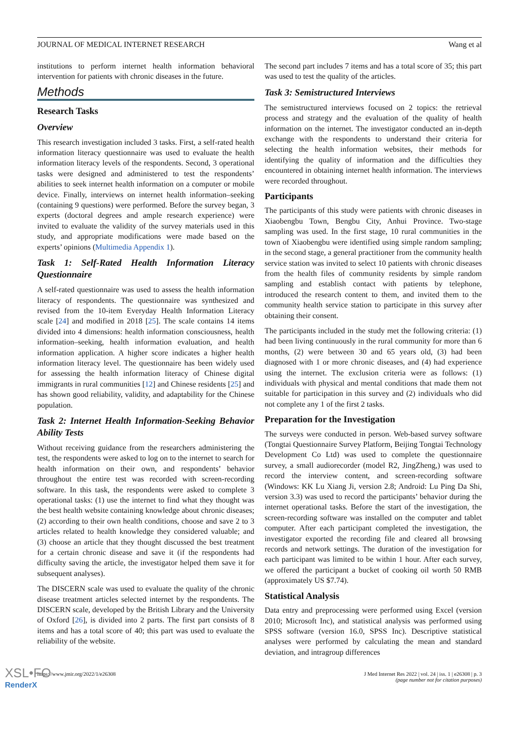JOURNAL OF MEDICAL INTERNET RESEARCH Wang et al
institutions to perform internet health information behavioral intervention for patients with chronic diseases in the future.
Methods
Research Tasks
Overview
This research investigation included 3 tasks. First, a self-rated health information literacy questionnaire was used to evaluate the health information literacy levels of the respondents. Second, 3 operational tasks were designed and administered to test the respondents’ abilities to seek internet health information on a computer or mobile device. Finally, interviews on internet health information–seeking (containing 9 questions) were performed. Before the survey began, 3 experts (doctoral degrees and ample research experience) were invited to evaluate the validity of the survey materials used in this study, and appropriate modifications were made based on the experts’ opinions (Multimedia Appendix 1).
Task 1: Self-Rated Health Information Literacy Questionnaire
A self-rated questionnaire was used to assess the health information literacy of respondents. The questionnaire was synthesized and revised from the 10-item Everyday Health Information Literacy scale [24] and modified in 2018 [25]. The scale contains 14 items divided into 4 dimensions: health information consciousness, health information–seeking, health information evaluation, and health information application. A higher score indicates a higher health information literacy level. The questionnaire has been widely used for assessing the health information literacy of Chinese digital immigrants in rural communities [12] and Chinese residents [25] and has shown good reliability, validity, and adaptability for the Chinese population.
Task 2: Internet Health Information-Seeking Behavior Ability Tests
Without receiving guidance from the researchers administering the test, the respondents were asked to log on to the internet to search for health information on their own, and respondents’ behavior throughout the entire test was recorded with screen-recording software. In this task, the respondents were asked to complete 3 operational tasks: (1) use the internet to find what they thought was the best health website containing knowledge about chronic diseases; (2) according to their own health conditions, choose and save 2 to 3 articles related to health knowledge they considered valuable; and (3) choose an article that they thought discussed the best treatment for a certain chronic disease and save it (if the respondents had difficulty saving the article, the investigator helped them save it for subsequent analyses).
The DISCERN scale was used to evaluate the quality of the chronic disease treatment articles selected internet by the respondents. The DISCERN scale, developed by the British Library and the University of Oxford [26], is divided into 2 parts. The first part consists of 8 items and has a total score of 40; this part was used to evaluate the reliability of the website.
The second part includes 7 items and has a total score of 35; this part was used to test the quality of the articles.
Task 3: Semistructured Interviews
The semistructured interviews focused on 2 topics: the retrieval process and strategy and the evaluation of the quality of health information on the internet. The investigator conducted an in-depth exchange with the respondents to understand their criteria for selecting the health information websites, their methods for identifying the quality of information and the difficulties they encountered in obtaining internet health information. The interviews were recorded throughout.
Participants
The participants of this study were patients with chronic diseases in Xiaobengbu Town, Bengbu City, Anhui Province. Two-stage sampling was used. In the first stage, 10 rural communities in the town of Xiaobengbu were identified using simple random sampling; in the second stage, a general practitioner from the community health service station was invited to select 10 patients with chronic diseases from the health files of community residents by simple random sampling and establish contact with patients by telephone, introduced the research content to them, and invited them to the community health service station to participate in this survey after obtaining their consent.
The participants included in the study met the following criteria: (1) had been living continuously in the rural community for more than 6 months, (2) were between 30 and 65 years old, (3) had been diagnosed with 1 or more chronic diseases, and (4) had experience using the internet. The exclusion criteria were as follows: (1) individuals with physical and mental conditions that made them not suitable for participation in this survey and (2) individuals who did not complete any 1 of the first 2 tasks.
Preparation for the Investigation
The surveys were conducted in person. Web-based survey software (Tongtai Questionnaire Survey Platform, Beijing Tongtai Technology Development Co Ltd) was used to complete the questionnaire survey, a small audiorecorder (model R2, JingZheng,) was used to record the interview content, and screen-recording software (Windows: KK Lu Xiang Ji, version 2.8; Android: Lu Ping Da Shi, version 3.3) was used to record the participants’ behavior during the internet operational tasks. Before the start of the investigation, the screen-recording software was installed on the computer and tablet computer. After each participant completed the investigation, the investigator exported the recording file and cleared all browsing records and network settings. The duration of the investigation for each participant was limited to be within 1 hour. After each survey, we offered the participant a bucket of cooking oil worth 50 RMB (approximately US $7.74).
Statistical Analysis
Data entry and preprocessing were performed using Excel (version 2010; Microsoft Inc), and statistical analysis was performed using SPSS software (version 16.0, SPSS Inc). Descriptive statistical analyses were performed by calculating the mean and standard deviation, and intragroup differences
https://www.jmir.org/2022/1/e26308 J Med Internet Res 2022 | vol. 24 | iss. 1 | e26308 | p. 3
(page number not for citation purposes)
XSL•FO
RenderX